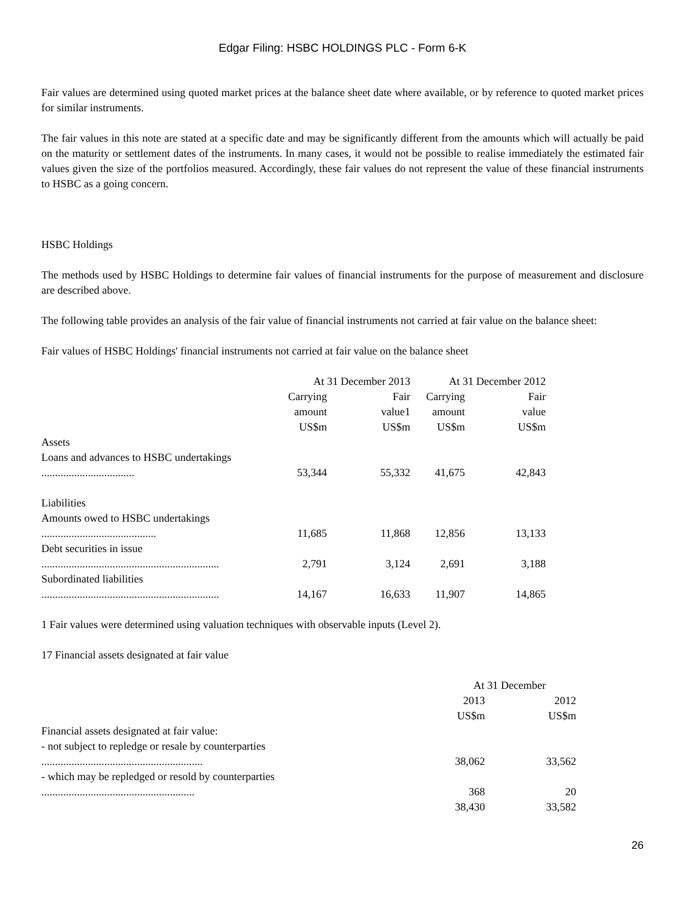Edgar Filing: HSBC HOLDINGS PLC - Form 6-K
Fair values are determined using quoted market prices at the balance sheet date where available, or by reference to quoted market prices for similar instruments.
The fair values in this note are stated at a specific date and may be significantly different from the amounts which will actually be paid on the maturity or settlement dates of the instruments. In many cases, it would not be possible to realise immediately the estimated fair values given the size of the portfolios measured. Accordingly, these fair values do not represent the value of these financial instruments to HSBC as a going concern.
HSBC Holdings
The methods used by HSBC Holdings to determine fair values of financial instruments for the purpose of measurement and disclosure are described above.
The following table provides an analysis of the fair value of financial instruments not carried at fair value on the balance sheet:
Fair values of HSBC Holdings' financial instruments not carried at fair value on the balance sheet
| | At 31 December 2013 | | At 31 December 2012 | |
| --- | --- | --- | --- | --- |
| | Carrying amount US$m | Fair value1 US$m | Carrying amount US$m | Fair value US$m |
| Assets | | | | |
| Loans and advances to HSBC undertakings .................................. | 53,344 | 55,332 | 41,675 | 42,843 |
| Liabilities | | | | |
| Amounts owed to HSBC undertakings .......................................... | 11,685 | 11,868 | 12,856 | 13,133 |
| Debt securities in issue ................................................................. | 2,791 | 3,124 | 2,691 | 3,188 |
| Subordinated liabilities ................................................................. | 14,167 | 16,633 | 11,907 | 14,865 |
1 Fair values were determined using valuation techniques with observable inputs (Level 2).
17 Financial assets designated at fair value
| | At 31 December | |
| --- | --- | --- |
| | 2013 US$m | 2012 US$m |
| Financial assets designated at fair value: | | |
| - not subject to repledge or resale by counterparties ........................................................... | 38,062 | 33,562 |
| - which may be repledged or resold by counterparties ........................................................ | 368 | 20 |
| | 38,430 | 33,582 |
26